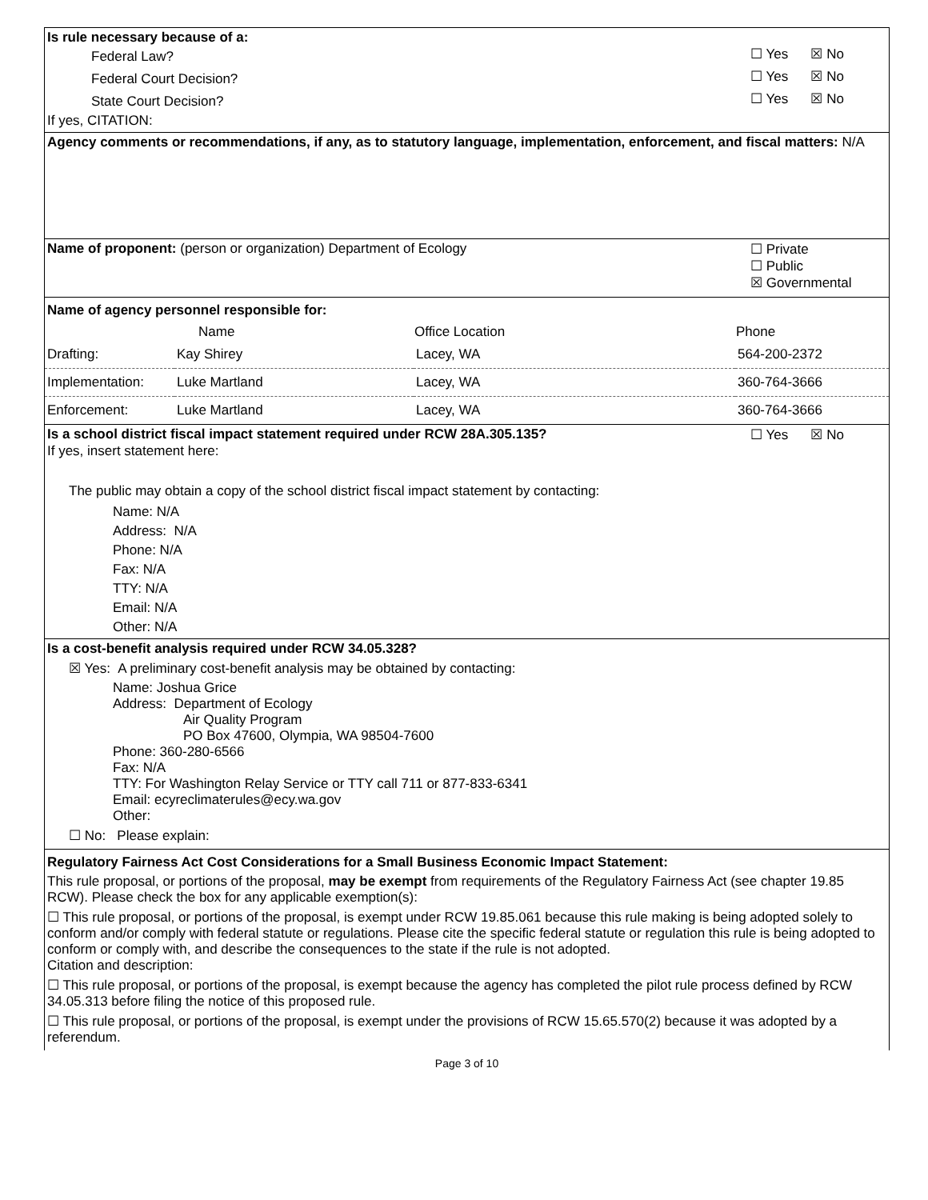Is rule necessary because of a:
Federal Law? ☐ Yes ☒ No
Federal Court Decision? ☐ Yes ☒ No
State Court Decision? ☐ Yes ☒ No
If yes, CITATION:
Agency comments or recommendations, if any, as to statutory language, implementation, enforcement, and fiscal matters: N/A
Name of proponent: (person or organization) Department of Ecology ☐ Private
☐ Public
☒ Governmental
Name of agency personnel responsible for:
| | Name | Office Location | Phone |
| --- | --- | --- | --- |
| Drafting: | Kay Shirey | Lacey, WA | 564-200-2372 |
| Implementation: | Luke Martland | Lacey, WA | 360-764-3666 |
| Enforcement: | Luke Martland | Lacey, WA | 360-764-3666 |
Is a school district fiscal impact statement required under RCW 28A.305.135? ☐ Yes ☒ No
If yes, insert statement here:
The public may obtain a copy of the school district fiscal impact statement by contacting:
Name: N/A
Address: N/A
Phone: N/A
Fax: N/A
TTY: N/A
Email: N/A
Other: N/A
Is a cost-benefit analysis required under RCW 34.05.328?
☒ Yes: A preliminary cost-benefit analysis may be obtained by contacting:
Name: Joshua Grice
Address: Department of Ecology
Air Quality Program
PO Box 47600, Olympia, WA 98504-7600
Phone: 360-280-6566
Fax: N/A
TTY: For Washington Relay Service or TTY call 711 or 877-833-6341
Email: ecyreclimaterules@ecy.wa.gov
Other:
☐ No: Please explain:
Regulatory Fairness Act Cost Considerations for a Small Business Economic Impact Statement:
This rule proposal, or portions of the proposal, may be exempt from requirements of the Regulatory Fairness Act (see chapter 19.85 RCW). Please check the box for any applicable exemption(s):
☐ This rule proposal, or portions of the proposal, is exempt under RCW 19.85.061 because this rule making is being adopted solely to conform and/or comply with federal statute or regulations. Please cite the specific federal statute or regulation this rule is being adopted to conform or comply with, and describe the consequences to the state if the rule is not adopted.
Citation and description:
☐ This rule proposal, or portions of the proposal, is exempt because the agency has completed the pilot rule process defined by RCW 34.05.313 before filing the notice of this proposed rule.
☐ This rule proposal, or portions of the proposal, is exempt under the provisions of RCW 15.65.570(2) because it was adopted by a referendum.
Page 3 of 10